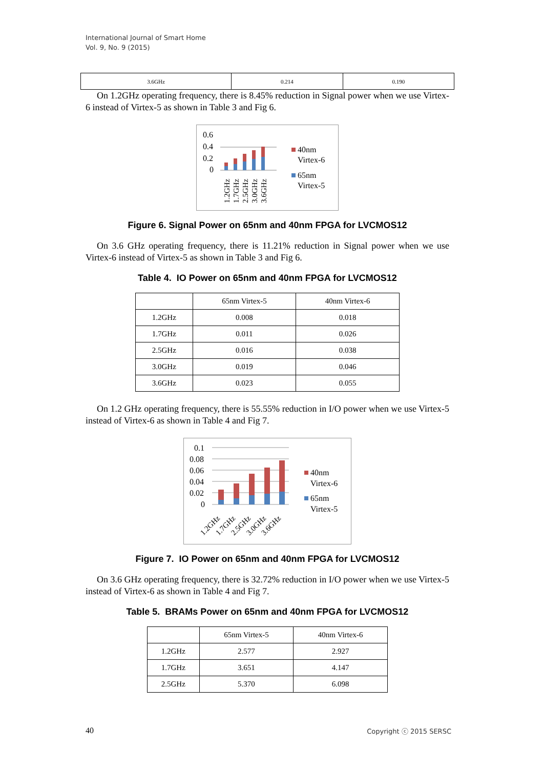International Journal of Smart Home
Vol. 9, No. 9 (2015)
| 3.6GHz | 0.214 | 0.190 |
On 1.2GHz operating frequency, there is 8.45% reduction in Signal power when we use Virtex-6 instead of Virtex-5 as shown in Table 3 and Fig 6.
0.6
0.4
0.2
0
1.2GHz
1.7GHz
2.5GHz
3.0GHz
3.6GHz
40nm
Virtex-6
65nm
Virtex-5
Figure 6. Signal Power on 65nm and 40nm FPGA for LVCMOS12
On 3.6 GHz operating frequency, there is 11.21% reduction in Signal power when we use Virtex-6 instead of Virtex-5 as shown in Table 3 and Fig 6.
Table 4. IO Power on 65nm and 40nm FPGA for LVCMOS12
| | 65nm Virtex-5 | 40nm Virtex-6 |
| 1.2GHz | 0.008 | 0.018 |
| 1.7GHz | 0.011 | 0.026 |
| 2.5GHz | 0.016 | 0.038 |
| 3.0GHz | 0.019 | 0.046 |
| 3.6GHz | 0.023 | 0.055 |
On 1.2 GHz operating frequency, there is 55.55% reduction in I/O power when we use Virtex-5 instead of Virtex-6 as shown in Table 4 and Fig 7.
0.1
0.08
0.06
0.04
0.02
0
1.2GHz
1.7GHz
2.5GHz
3.0GHz
3.6GHz
40nm
Virtex-6
65nm
Virtex-5
Figure 7. IO Power on 65nm and 40nm FPGA for LVCMOS12
On 3.6 GHz operating frequency, there is 32.72% reduction in I/O power when we use Virtex-5 instead of Virtex-6 as shown in Table 4 and Fig 7.
Table 5. BRAMs Power on 65nm and 40nm FPGA for LVCMOS12
| | 65nm Virtex-5 | 40nm Virtex-6 |
| 1.2GHz | 2.577 | 2.927 |
| 1.7GHz | 3.651 | 4.147 |
| 2.5GHz | 5.370 | 6.098 |
40 Copyright ⓒ 2015 SERSC